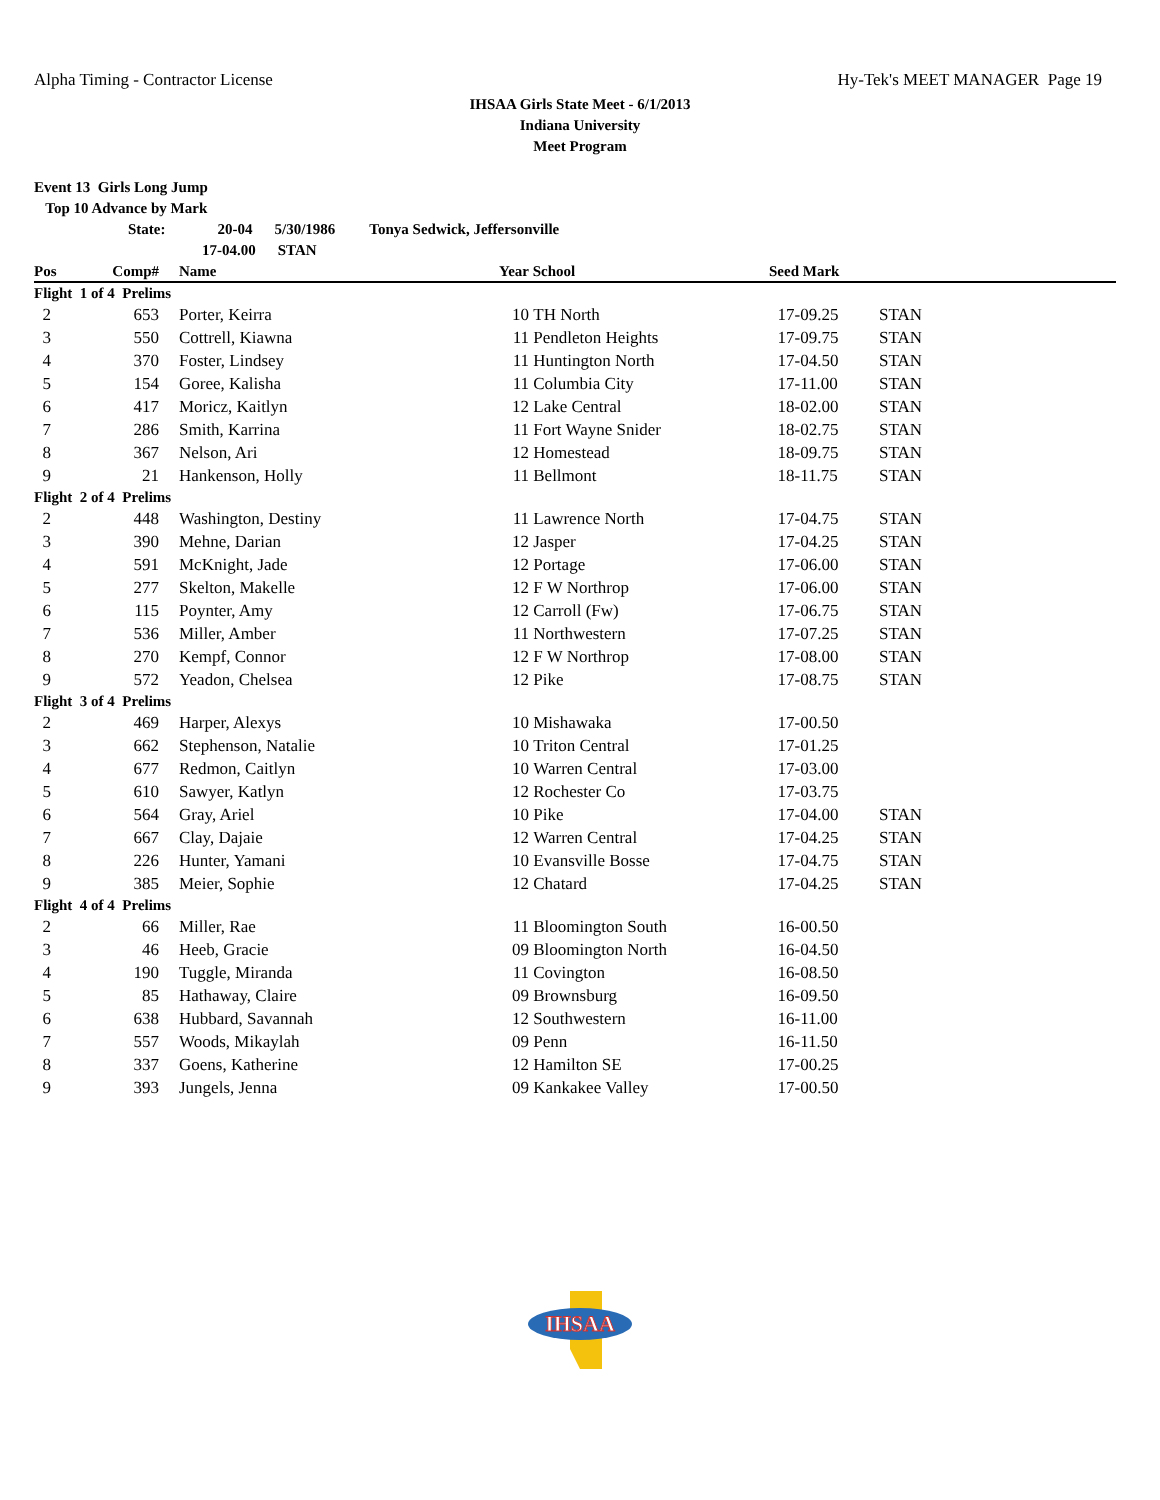Alpha Timing - Contractor License Hy-Tek's MEET MANAGER Page 19
IHSAA Girls State Meet - 6/1/2013
Indiana University
Meet Program
Event 13 Girls Long Jump
Top 10 Advance by Mark
State: 20-04 5/30/1986 Tonya Sedwick, Jeffersonville
17-04.00 STAN
| Pos | Comp# | | Name | Year | School | Seed Mark | |
| --- | --- | --- | --- | --- | --- | --- | --- |
| Flight 1 of 4 Prelims | | | | | | | |
| 2 | 653 | | Porter, Keirra | 10 | TH North | 17-09.25 | STAN |
| 3 | 550 | | Cottrell, Kiawna | 11 | Pendleton Heights | 17-09.75 | STAN |
| 4 | 370 | | Foster, Lindsey | 11 | Huntington North | 17-04.50 | STAN |
| 5 | 154 | | Goree, Kalisha | 11 | Columbia City | 17-11.00 | STAN |
| 6 | 417 | | Moricz, Kaitlyn | 12 | Lake Central | 18-02.00 | STAN |
| 7 | 286 | | Smith, Karrina | 11 | Fort Wayne Snider | 18-02.75 | STAN |
| 8 | 367 | | Nelson, Ari | 12 | Homestead | 18-09.75 | STAN |
| 9 | 21 | | Hankenson, Holly | 11 | Bellmont | 18-11.75 | STAN |
| Flight 2 of 4 Prelims | | | | | | | |
| 2 | 448 | | Washington, Destiny | 11 | Lawrence North | 17-04.75 | STAN |
| 3 | 390 | | Mehne, Darian | 12 | Jasper | 17-04.25 | STAN |
| 4 | 591 | | McKnight, Jade | 12 | Portage | 17-06.00 | STAN |
| 5 | 277 | | Skelton, Makelle | 12 | F W Northrop | 17-06.00 | STAN |
| 6 | 115 | | Poynter, Amy | 12 | Carroll (Fw) | 17-06.75 | STAN |
| 7 | 536 | | Miller, Amber | 11 | Northwestern | 17-07.25 | STAN |
| 8 | 270 | | Kempf, Connor | 12 | F W Northrop | 17-08.00 | STAN |
| 9 | 572 | | Yeadon, Chelsea | 12 | Pike | 17-08.75 | STAN |
| Flight 3 of 4 Prelims | | | | | | | |
| 2 | 469 | | Harper, Alexys | 10 | Mishawaka | 17-00.50 | |
| 3 | 662 | | Stephenson, Natalie | 10 | Triton Central | 17-01.25 | |
| 4 | 677 | | Redmon, Caitlyn | 10 | Warren Central | 17-03.00 | |
| 5 | 610 | | Sawyer, Katlyn | 12 | Rochester Co | 17-03.75 | |
| 6 | 564 | | Gray, Ariel | 10 | Pike | 17-04.00 | STAN |
| 7 | 667 | | Clay, Dajaie | 12 | Warren Central | 17-04.25 | STAN |
| 8 | 226 | | Hunter, Yamani | 10 | Evansville Bosse | 17-04.75 | STAN |
| 9 | 385 | | Meier, Sophie | 12 | Chatard | 17-04.25 | STAN |
| Flight 4 of 4 Prelims | | | | | | | |
| 2 | 66 | | Miller, Rae | 11 | Bloomington South | 16-00.50 | |
| 3 | 46 | | Heeb, Gracie | 09 | Bloomington North | 16-04.50 | |
| 4 | 190 | | Tuggle, Miranda | 11 | Covington | 16-08.50 | |
| 5 | 85 | | Hathaway, Claire | 09 | Brownsburg | 16-09.50 | |
| 6 | 638 | | Hubbard, Savannah | 12 | Southwestern | 16-11.00 | |
| 7 | 557 | | Woods, Mikaylah | 09 | Penn | 16-11.50 | |
| 8 | 337 | | Goens, Katherine | 12 | Hamilton SE | 17-00.25 | |
| 9 | 393 | | Jungels, Jenna | 09 | Kankakee Valley | 17-00.50 | |
IHSAA